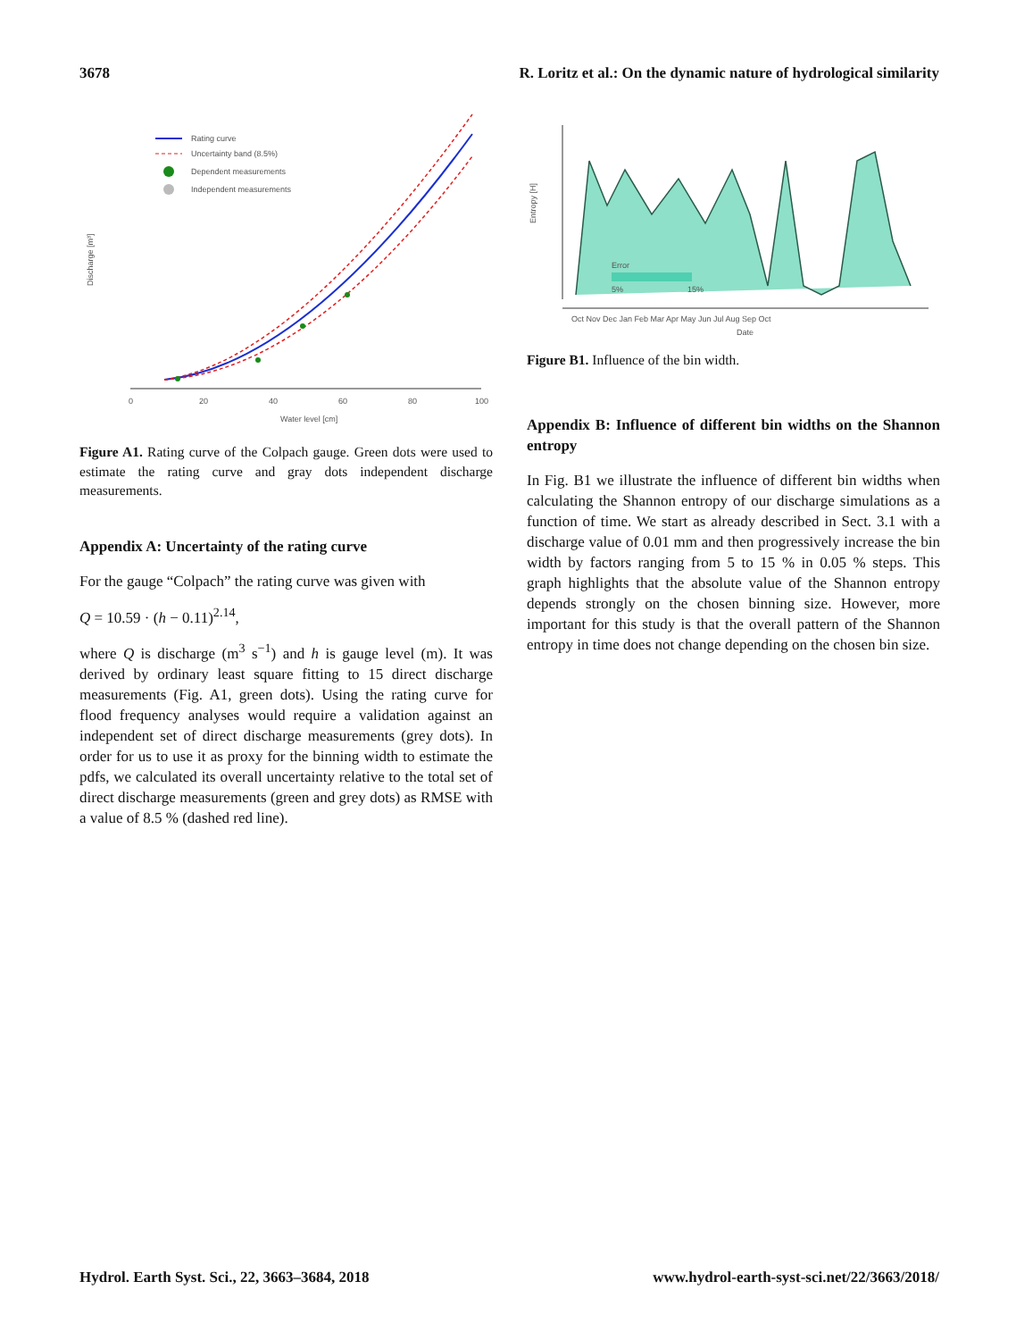3678 R. Loritz et al.: On the dynamic nature of hydrological similarity
0
20
40
60
80
100
Water level [cm]
Discharge [m³]
Rating curve
Uncertainty band (8.5%)
Dependent measurements
Independent measurements
Figure A1. Rating curve of the Colpach gauge. Green dots were used to estimate the rating curve and gray dots independent discharge measurements.
Appendix A: Uncertainty of the rating curve
For the gauge “Colpach” the rating curve was given with
Q = 10.59 · (h − 0.11)<sup>2.14</sup>,
where Q is discharge (m<sup>3</sup> s<sup>−1</sup>) and h is gauge level (m). It was derived by ordinary least square fitting to 15 direct discharge measurements (Fig. A1, green dots). Using the rating curve for flood frequency analyses would require a validation against an independent set of direct discharge measurements (grey dots). In order for us to use it as proxy for the binning width to estimate the pdfs, we calculated its overall uncertainty relative to the total set of direct discharge measurements (green and grey dots) as RMSE with a value of 8.5 % (dashed red line).
Entropy [H]
Error
5%
15%
Oct Nov Dec Jan Feb Mar Apr May Jun Jul Aug Sep Oct
Date
Figure B1. Influence of the bin width.
Appendix B: Influence of different bin widths on the Shannon entropy
In Fig. B1 we illustrate the influence of different bin widths when calculating the Shannon entropy of our discharge simulations as a function of time. We start as already described in Sect. 3.1 with a discharge value of 0.01 mm and then progressively increase the bin width by factors ranging from 5 to 15 % in 0.05 % steps. This graph highlights that the absolute value of the Shannon entropy depends strongly on the chosen binning size. However, more important for this study is that the overall pattern of the Shannon entropy in time does not change depending on the chosen bin size.
Hydrol. Earth Syst. Sci., 22, 3663–3684, 2018 www.hydrol-earth-syst-sci.net/22/3663/2018/